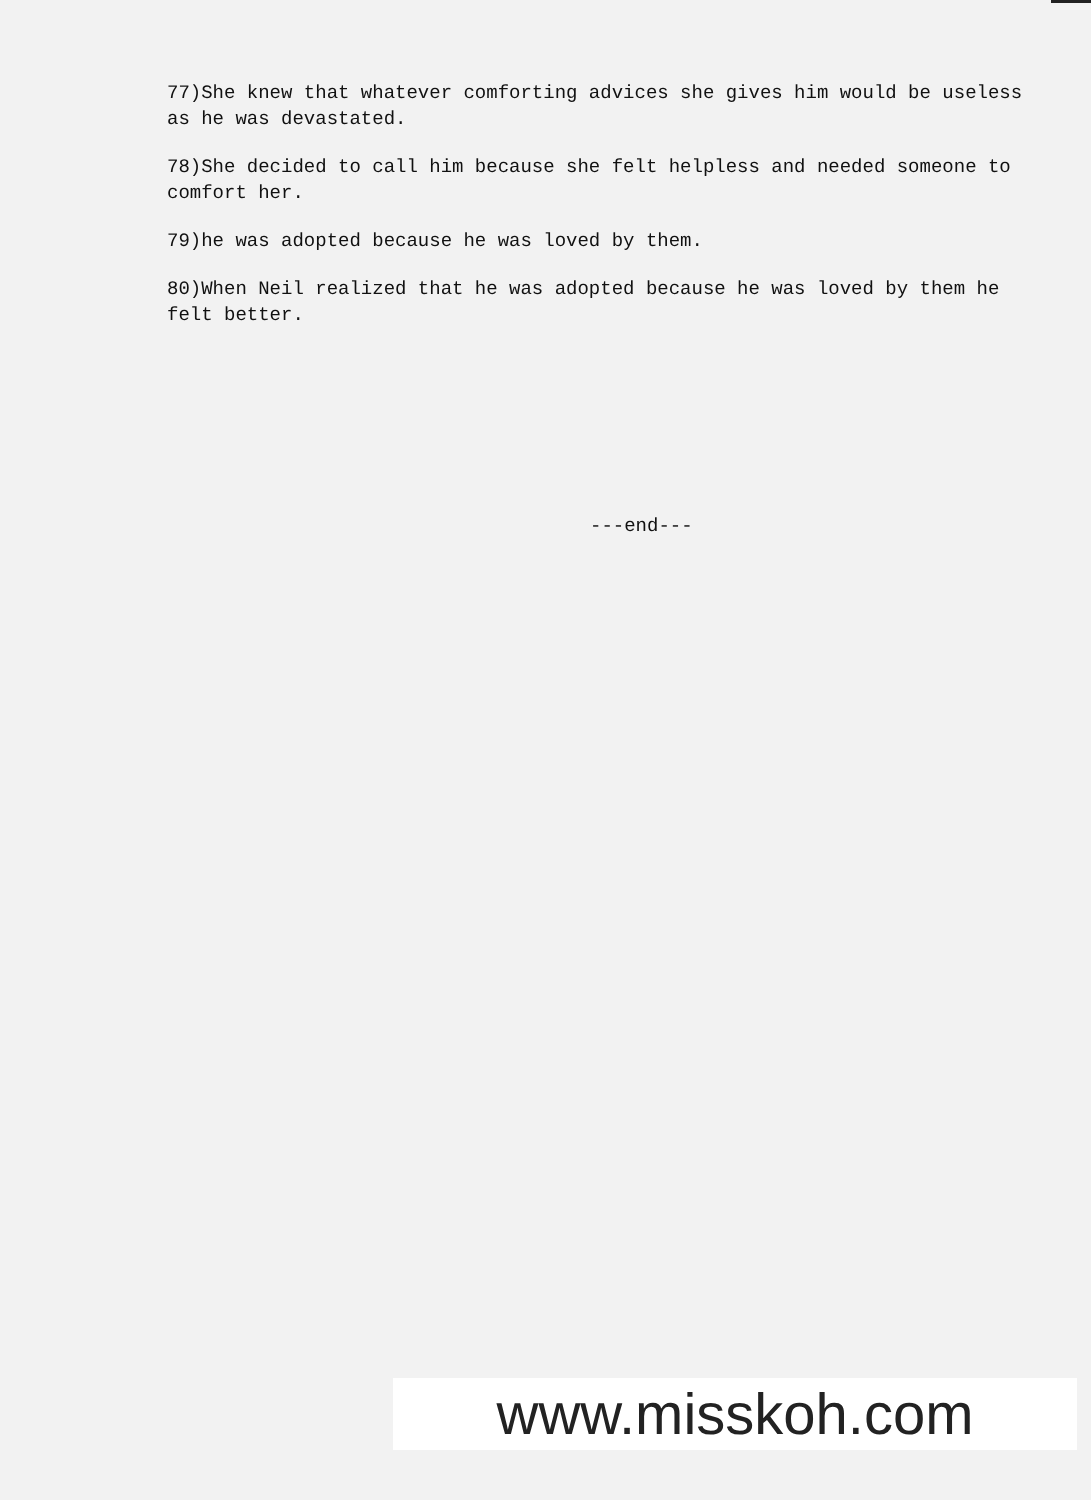77)She knew that whatever comforting advices she gives him would be useless as he was devastated.
78)She decided to call him because she felt helpless and needed someone to comfort her.
79)he was adopted because he was loved by them.
80)When Neil realized that he was adopted because he was loved by them he felt better.
---end---
www.misskoh.com